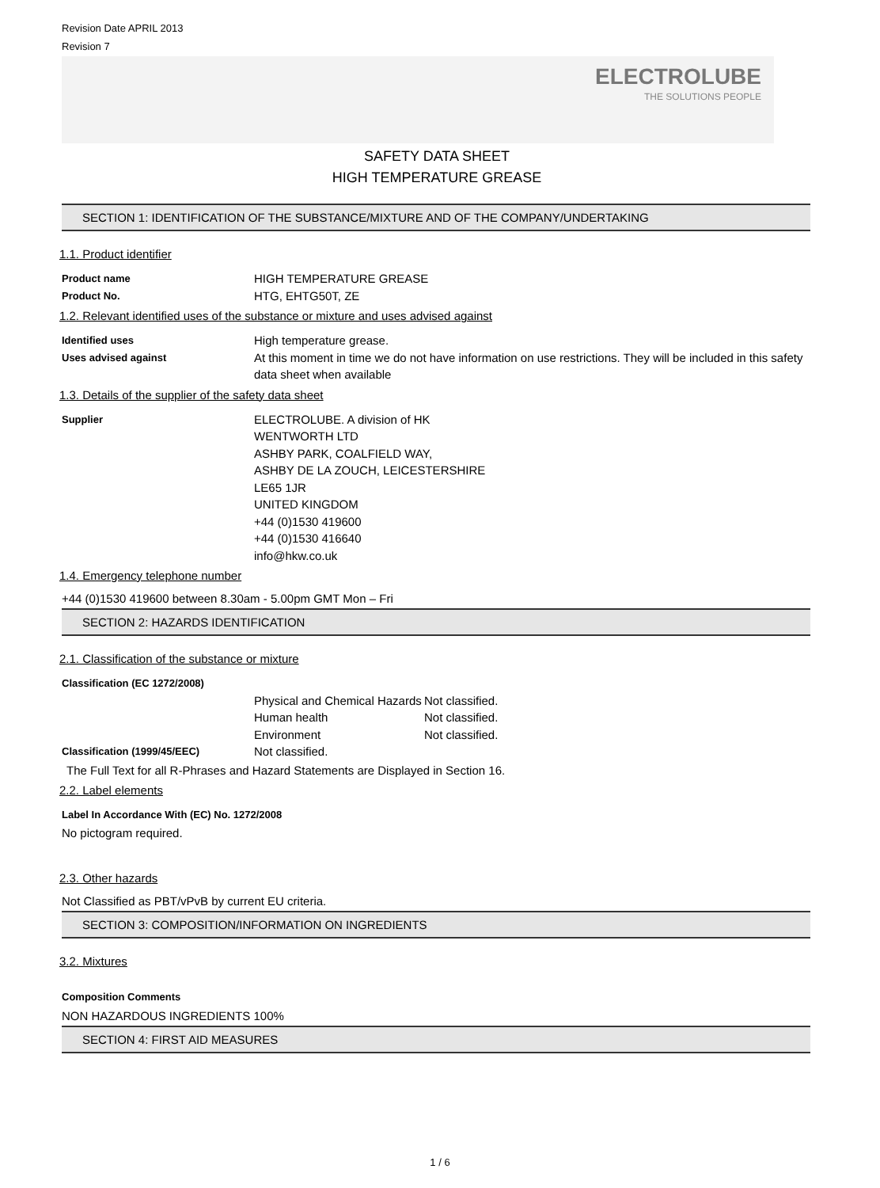Revision Date APRIL 2013
Revision 7
ELECTROLUBE
THE SOLUTIONS PEOPLE
SAFETY DATA SHEET
HIGH TEMPERATURE GREASE
SECTION 1: IDENTIFICATION OF THE SUBSTANCE/MIXTURE AND OF THE COMPANY/UNDERTAKING
1.1. Product identifier
Product name
HIGH TEMPERATURE GREASE
Product No.
HTG, EHTG50T, ZE
1.2. Relevant identified uses of the substance or mixture and uses advised against
Identified uses
High temperature grease.
Uses advised against
At this moment in time we do not have information on use restrictions. They will be included in this safety data sheet when available
1.3. Details of the supplier of the safety data sheet
Supplier
ELECTROLUBE. A division of HK
WENTWORTH LTD
ASHBY PARK, COALFIELD WAY,
ASHBY DE LA ZOUCH, LEICESTERSHIRE
LE65 1JR
UNITED KINGDOM
+44 (0)1530 419600
+44 (0)1530 416640
info@hkw.co.uk
1.4. Emergency telephone number
+44 (0)1530 419600 between 8.30am - 5.00pm GMT Mon – Fri
SECTION 2: HAZARDS IDENTIFICATION
2.1. Classification of the substance or mixture
Classification (EC 1272/2008)
Physical and Chemical Hazards
Not classified.
Human health Not classified.
Environment Not classified.
Classification (1999/45/EEC)
Not classified.
The Full Text for all R-Phrases and Hazard Statements are Displayed in Section 16.
2.2. Label elements
Label In Accordance With (EC) No. 1272/2008
No pictogram required.
2.3. Other hazards
Not Classified as PBT/vPvB by current EU criteria.
SECTION 3: COMPOSITION/INFORMATION ON INGREDIENTS
3.2. Mixtures
Composition Comments
NON HAZARDOUS INGREDIENTS 100%
SECTION 4: FIRST AID MEASURES
1 / 6